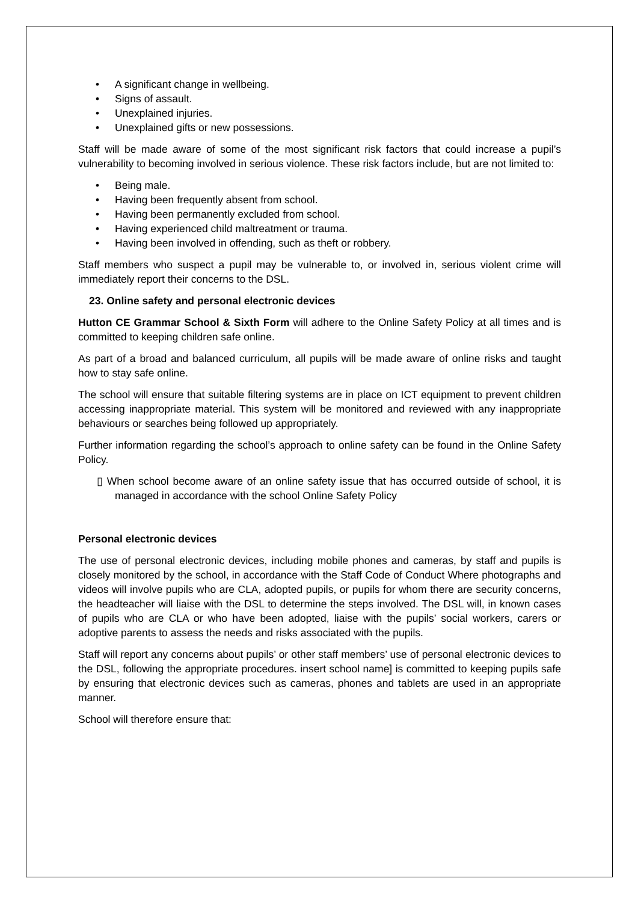• A significant change in wellbeing.
• Signs of assault.
• Unexplained injuries.
• Unexplained gifts or new possessions.
Staff will be made aware of some of the most significant risk factors that could increase a pupil’s vulnerability to becoming involved in serious violence. These risk factors include, but are not limited to:
• Being male.
• Having been frequently absent from school.
• Having been permanently excluded from school.
• Having experienced child maltreatment or trauma.
• Having been involved in offending, such as theft or robbery.
Staff members who suspect a pupil may be vulnerable to, or involved in, serious violent crime will immediately report their concerns to the DSL.
23. Online safety and personal electronic devices
Hutton CE Grammar School & Sixth Form will adhere to the Online Safety Policy at all times and is committed to keeping children safe online.
As part of a broad and balanced curriculum, all pupils will be made aware of online risks and taught how to stay safe online.
The school will ensure that suitable filtering systems are in place on ICT equipment to prevent children accessing inappropriate material. This system will be monitored and reviewed with any inappropriate behaviours or searches being followed up appropriately.
Further information regarding the school’s approach to online safety can be found in the Online Safety Policy.
▯ When school become aware of an online safety issue that has occurred outside of school, it is managed in accordance with the school Online Safety Policy
Personal electronic devices
The use of personal electronic devices, including mobile phones and cameras, by staff and pupils is closely monitored by the school, in accordance with the Staff Code of Conduct Where photographs and videos will involve pupils who are CLA, adopted pupils, or pupils for whom there are security concerns, the headteacher will liaise with the DSL to determine the steps involved. The DSL will, in known cases of pupils who are CLA or who have been adopted, liaise with the pupils’ social workers, carers or adoptive parents to assess the needs and risks associated with the pupils.
Staff will report any concerns about pupils’ or other staff members’ use of personal electronic devices to the DSL, following the appropriate procedures. insert school name] is committed to keeping pupils safe by ensuring that electronic devices such as cameras, phones and tablets are used in an appropriate manner.
School will therefore ensure that: